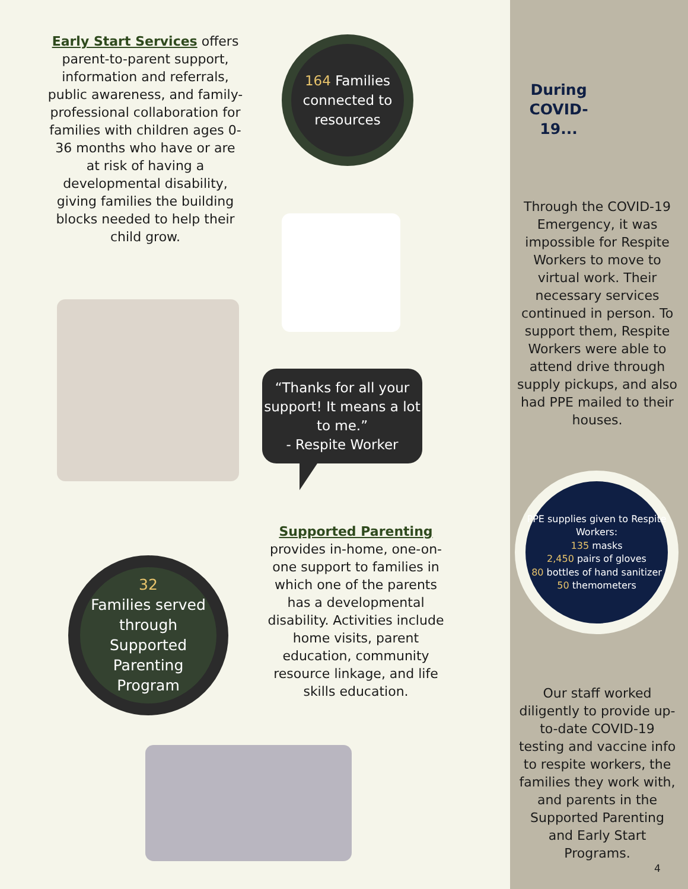Early Start Services offers parent-to-parent support, information and referrals, public awareness, and family-professional collaboration for families with children ages 0-36 months who have or are at risk of having a developmental disability, giving families the building blocks needed to help their child grow.
32
Families served through Supported Parenting Program
164 Families connected to resources
“Thanks for all your support! It means a lot to me.”
- Respite Worker
Supported Parenting
provides in-home, one-on-one support to families in which one of the parents has a developmental disability. Activities include home visits, parent education, community resource linkage, and life skills education.
During COVID-19...
Through the COVID-19 Emergency, it was impossible for Respite Workers to move to virtual work. Their necessary services continued in person. To support them, Respite Workers were able to attend drive through supply pickups, and also had PPE mailed to their houses.
PPE supplies given to Respite Workers:
135 masks
2,450 pairs of gloves
80 bottles of hand sanitizer
50 themometers
Our staff worked diligently to provide up-to-date COVID-19 testing and vaccine info to respite workers, the families they work with, and parents in the Supported Parenting and Early Start Programs.
4